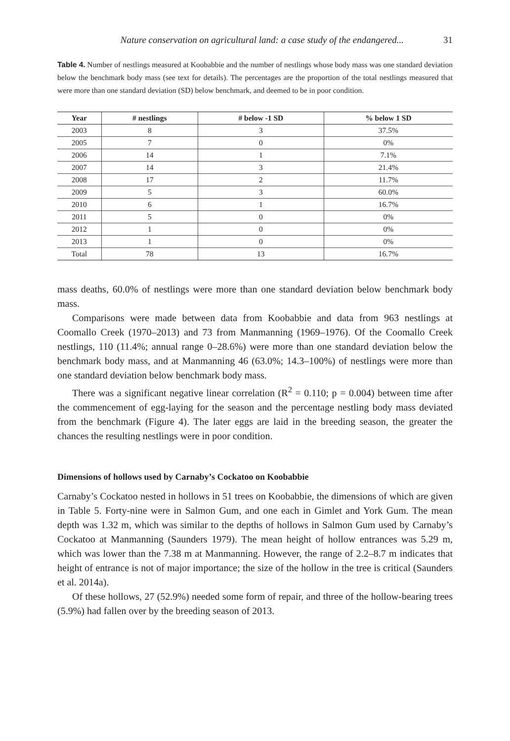Nature conservation on agricultural land: a case study of the endangered... 31
Table 4. Number of nestlings measured at Koobabbie and the number of nestlings whose body mass was one standard deviation below the benchmark body mass (see text for details). The percentages are the proportion of the total nestlings measured that were more than one standard deviation (SD) below benchmark, and deemed to be in poor condition.
| Year | # nestlings | # below -1 SD | % below 1 SD |
| --- | --- | --- | --- |
| 2003 | 8 | 3 | 37.5% |
| 2005 | 7 | 0 | 0% |
| 2006 | 14 | 1 | 7.1% |
| 2007 | 14 | 3 | 21.4% |
| 2008 | 17 | 2 | 11.7% |
| 2009 | 5 | 3 | 60.0% |
| 2010 | 6 | 1 | 16.7% |
| 2011 | 5 | 0 | 0% |
| 2012 | 1 | 0 | 0% |
| 2013 | 1 | 0 | 0% |
| Total | 78 | 13 | 16.7% |
mass deaths, 60.0% of nestlings were more than one standard deviation below benchmark body mass.
Comparisons were made between data from Koobabbie and data from 963 nestlings at Coomallo Creek (1970–2013) and 73 from Manmanning (1969–1976). Of the Coomallo Creek nestlings, 110 (11.4%; annual range 0–28.6%) were more than one standard deviation below the benchmark body mass, and at Manmanning 46 (63.0%; 14.3–100%) of nestlings were more than one standard deviation below benchmark body mass.
There was a significant negative linear correlation (R<sup>2</sup> = 0.110; p = 0.004) between time after the commencement of egg-laying for the season and the percentage nestling body mass deviated from the benchmark (Figure 4). The later eggs are laid in the breeding season, the greater the chances the resulting nestlings were in poor condition.
Dimensions of hollows used by Carnaby’s Cockatoo on Koobabbie
Carnaby’s Cockatoo nested in hollows in 51 trees on Koobabbie, the dimensions of which are given in Table 5. Forty-nine were in Salmon Gum, and one each in Gimlet and York Gum. The mean depth was 1.32 m, which was similar to the depths of hollows in Salmon Gum used by Carnaby’s Cockatoo at Manmanning (Saunders 1979). The mean height of hollow entrances was 5.29 m, which was lower than the 7.38 m at Manmanning. However, the range of 2.2–8.7 m indicates that height of entrance is not of major importance; the size of the hollow in the tree is critical (Saunders et al. 2014a).
Of these hollows, 27 (52.9%) needed some form of repair, and three of the hollow-bearing trees (5.9%) had fallen over by the breeding season of 2013.